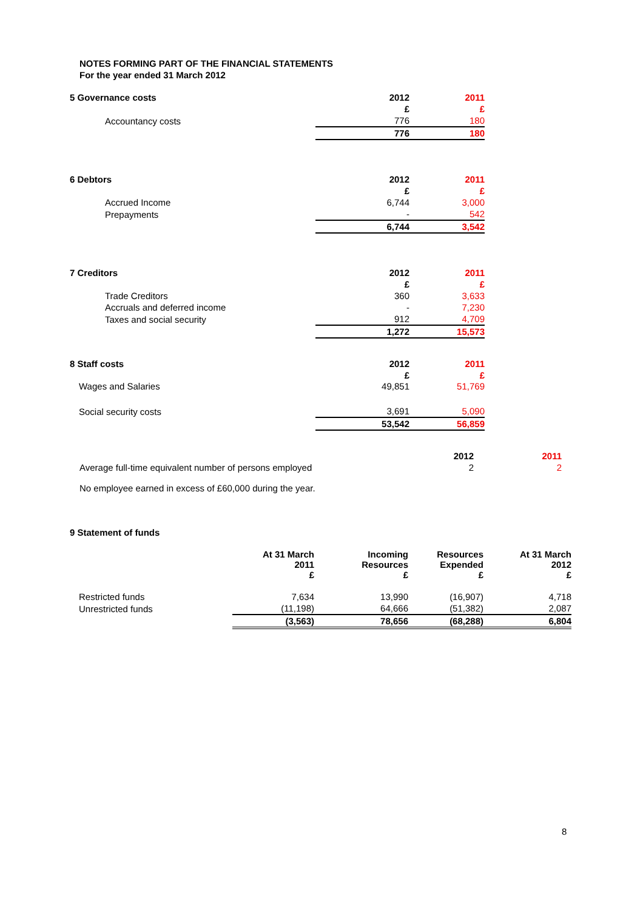NOTES FORMING PART OF THE FINANCIAL STATEMENTS
For the year ended 31 March 2012
| 5 Governance costs | 2012 | 2011 |
| --- | --- | --- |
| | £ | £ |
| Accountancy costs | 776 | 180 |
| | 776 | 180 |
| 6 Debtors | 2012 | 2011 |
| --- | --- | --- |
| | £ | £ |
| Accrued Income | 6,744 | 3,000 |
| Prepayments | - | 542 |
| | 6,744 | 3,542 |
| 7 Creditors | 2012 | 2011 |
| --- | --- | --- |
| | £ | £ |
| Trade Creditors | 360 | 3,633 |
| Accruals and deferred income | - | 7,230 |
| Taxes and social security | 912 | 4,709 |
| | 1,272 | 15,573 |
| 8 Staff costs | 2012 | 2011 |
| --- | --- | --- |
| | £ | £ |
| Wages and Salaries | 49,851 | 51,769 |
| Social security costs | 3,691 | 5,090 |
| | 53,542 | 56,859 |
| | 2012 | 2011 |
| Average full-time equivalent number of persons employed | 2 | 2 |
No employee earned in excess of £60,000 during the year.
| 9 Statement of funds | | | | |
| --- | --- | --- | --- | --- |
| | At 31 March 2011 £ | Incoming Resources £ | Resources Expended £ | At 31 March 2012 £ |
| Restricted funds | 7,634 | 13,990 | (16,907) | 4,718 |
| Unrestricted funds | (11,198) | 64,666 | (51,382) | 2,087 |
| | (3,563) | 78,656 | (68,288) | 6,804 |
8